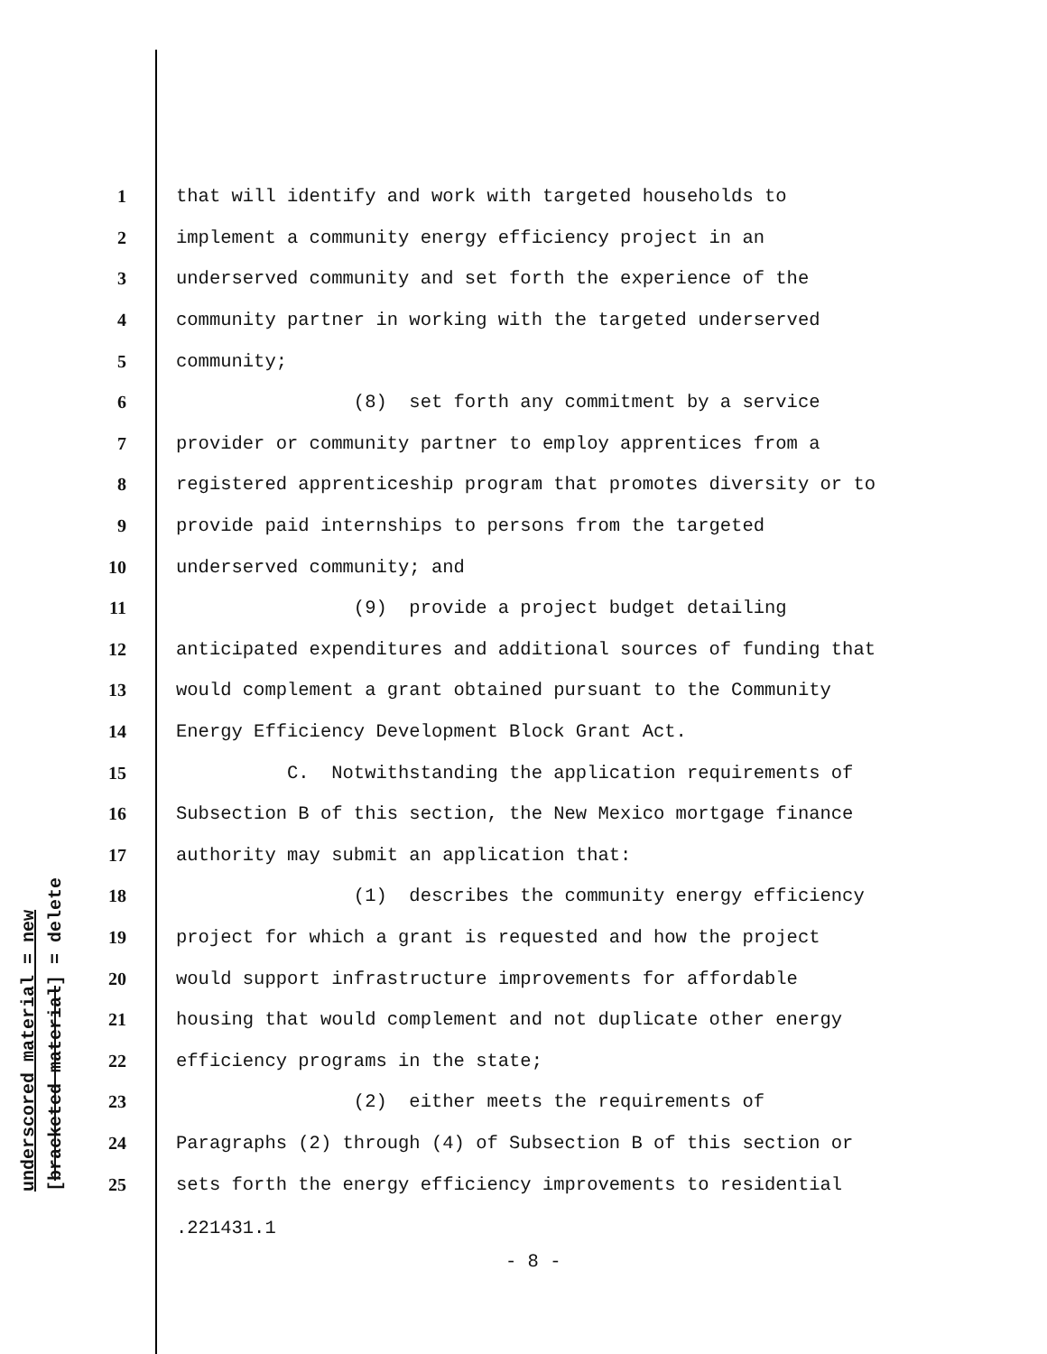underscored material = new [bracketed material] = delete
1 that will identify and work with targeted households to
2 implement a community energy efficiency project in an
3 underserved community and set forth the experience of the
4 community partner in working with the targeted underserved
5 community;
6 (8) set forth any commitment by a service
7 provider or community partner to employ apprentices from a
8 registered apprenticeship program that promotes diversity or to
9 provide paid internships to persons from the targeted
10 underserved community; and
11 (9) provide a project budget detailing
12 anticipated expenditures and additional sources of funding that
13 would complement a grant obtained pursuant to the Community
14 Energy Efficiency Development Block Grant Act.
15 C. Notwithstanding the application requirements of
16 Subsection B of this section, the New Mexico mortgage finance
17 authority may submit an application that:
18 (1) describes the community energy efficiency
19 project for which a grant is requested and how the project
20 would support infrastructure improvements for affordable
21 housing that would complement and not duplicate other energy
22 efficiency programs in the state;
23 (2) either meets the requirements of
24 Paragraphs (2) through (4) of Subsection B of this section or
25 sets forth the energy efficiency improvements to residential
.221431.1
- 8 -